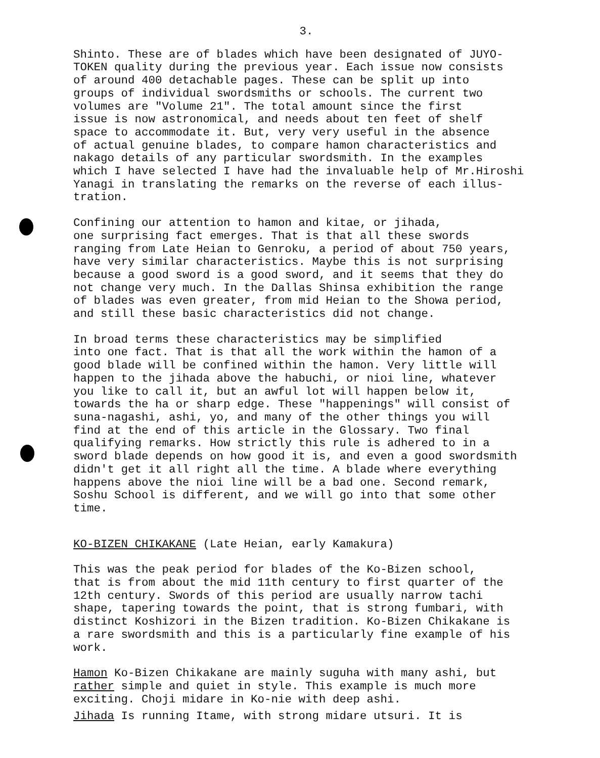3.
Shinto. These are of blades which have been designated of JUYO- TOKEN quality during the previous year. Each issue now consists of around 400 detachable pages. These can be split up into groups of individual swordsmiths or schools. The current two volumes are "Volume 21". The total amount since the first issue is now astronomical, and needs about ten feet of shelf space to accommodate it. But, very very useful in the absence of actual genuine blades, to compare hamon characteristics and nakago details of any particular swordsmith. In the examples which I have selected I have had the invaluable help of Mr.Hiroshi Yanagi in translating the remarks on the reverse of each illus- tration.
Confining our attention to hamon and kitae, or jihada, one surprising fact emerges. That is that all these swords ranging from Late Heian to Genroku, a period of about 750 years, have very similar characteristics. Maybe this is not surprising because a good sword is a good sword, and it seems that they do not change very much. In the Dallas Shinsa exhibition the range of blades was even greater, from mid Heian to the Showa period, and still these basic characteristics did not change.
In broad terms these characteristics may be simplified into one fact. That is that all the work within the hamon of a good blade will be confined within the hamon. Very little will happen to the jihada above the habuchi, or nioi line, whatever you like to call it, but an awful lot will happen below it, towards the ha or sharp edge. These "happenings" will consist of suna-nagashi, ashi, yo, and many of the other things you will find at the end of this article in the Glossary. Two final qualifying remarks. How strictly this rule is adhered to in a sword blade depends on how good it is, and even a good swordsmith didn't get it all right all the time. A blade where everything happens above the nioi line will be a bad one. Second remark, Soshu School is different, and we will go into that some other time.
KO-BIZEN CHIKAKANE (Late Heian, early Kamakura)
This was the peak period for blades of the Ko-Bizen school, that is from about the mid 11th century to first quarter of the 12th century. Swords of this period are usually narrow tachi shape, tapering towards the point, that is strong fumbari, with distinct Koshizori in the Bizen tradition. Ko-Bizen Chikakane is a rare swordsmith and this is a particularly fine example of his work.
Hamon Ko-Bizen Chikakane are mainly suguha with many ashi, but rather simple and quiet in style. This example is much more exciting. Choji midare in Ko-nie with deep ashi.
Jihada Is running Itame, with strong midare utsuri. It is